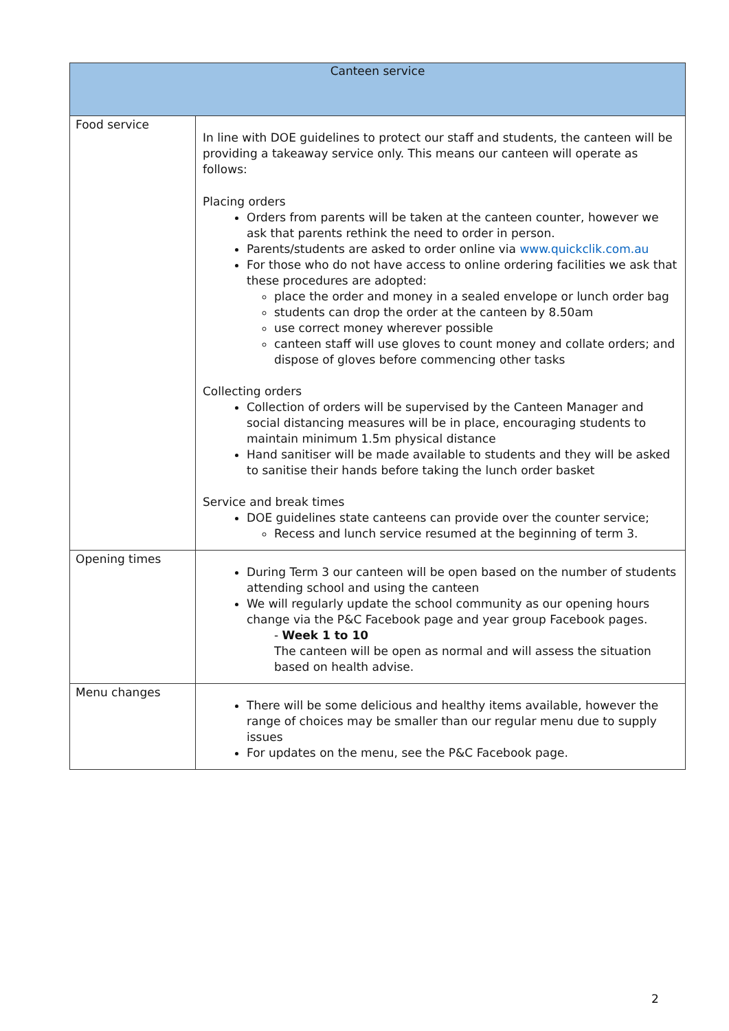| Canteen service | |
| --- | --- |
| Food service | In line with DOE guidelines to protect our staff and students, the canteen will be providing a takeaway service only. This means our canteen will operate as follows: Placing orders Orders from parents will be taken at the canteen counter, however we ask that parents rethink the need to order in person. Parents/students are asked to order online via www.quickclik.com.au For those who do not have access to online ordering facilities we ask that these procedures are adopted: place the order and money in a sealed envelope or lunch order bag students can drop the order at the canteen by 8.50am use correct money wherever possible canteen staff will use gloves to count money and collate orders; and dispose of gloves before commencing other tasks Collecting orders Collection of orders will be supervised by the Canteen Manager and social distancing measures will be in place, encouraging students to maintain minimum 1.5m physical distance Hand sanitiser will be made available to students and they will be asked to sanitise their hands before taking the lunch order basket Service and break times DOE guidelines state canteens can provide over the counter service; Recess and lunch service resumed at the beginning of term 3. |
| Opening times | During Term 3 our canteen will be open based on the number of students attending school and using the canteen We will regularly update the school community as our opening hours change via the P&C Facebook page and year group Facebook pages. - Week 1 to 10 The canteen will be open as normal and will assess the situation based on health advise. |
| Menu changes | There will be some delicious and healthy items available, however the range of choices may be smaller than our regular menu due to supply issues For updates on the menu, see the P&C Facebook page. |
2